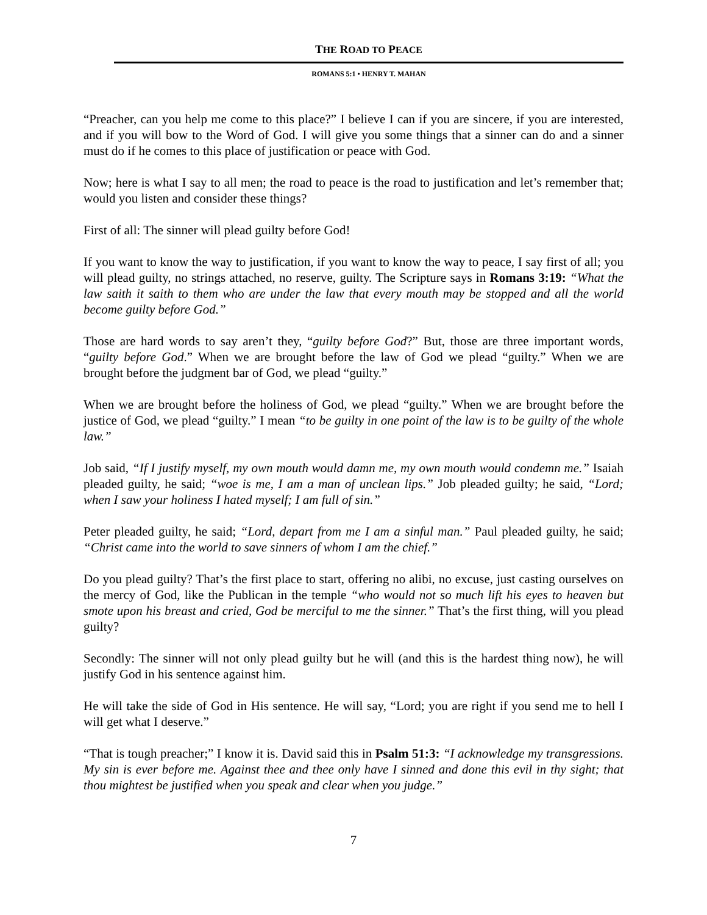THE ROAD TO PEACE
ROMANS 5:1 • HENRY T. MAHAN
“Preacher, can you help me come to this place?” I believe I can if you are sincere, if you are interested, and if you will bow to the Word of God. I will give you some things that a sinner can do and a sinner must do if he comes to this place of justification or peace with God.
Now; here is what I say to all men; the road to peace is the road to justification and let’s remember that; would you listen and consider these things?
First of all: The sinner will plead guilty before God!
If you want to know the way to justification, if you want to know the way to peace, I say first of all; you will plead guilty, no strings attached, no reserve, guilty. The Scripture says in Romans 3:19: “What the law saith it saith to them who are under the law that every mouth may be stopped and all the world become guilty before God.”
Those are hard words to say aren’t they, “guilty before God?” But, those are three important words, “guilty before God.” When we are brought before the law of God we plead “guilty.” When we are brought before the judgment bar of God, we plead “guilty.”
When we are brought before the holiness of God, we plead “guilty.” When we are brought before the justice of God, we plead “guilty.” I mean “to be guilty in one point of the law is to be guilty of the whole law.”
Job said, “If I justify myself, my own mouth would damn me, my own mouth would condemn me.” Isaiah pleaded guilty, he said; “woe is me, I am a man of unclean lips.” Job pleaded guilty; he said, “Lord; when I saw your holiness I hated myself; I am full of sin.”
Peter pleaded guilty, he said; “Lord, depart from me I am a sinful man.” Paul pleaded guilty, he said; “Christ came into the world to save sinners of whom I am the chief.”
Do you plead guilty? That’s the first place to start, offering no alibi, no excuse, just casting ourselves on the mercy of God, like the Publican in the temple “who would not so much lift his eyes to heaven but smote upon his breast and cried, God be merciful to me the sinner.” That’s the first thing, will you plead guilty?
Secondly: The sinner will not only plead guilty but he will (and this is the hardest thing now), he will justify God in his sentence against him.
He will take the side of God in His sentence. He will say, “Lord; you are right if you send me to hell I will get what I deserve.”
“That is tough preacher;” I know it is. David said this in Psalm 51:3: “I acknowledge my transgressions. My sin is ever before me. Against thee and thee only have I sinned and done this evil in thy sight; that thou mightest be justified when you speak and clear when you judge.”
7